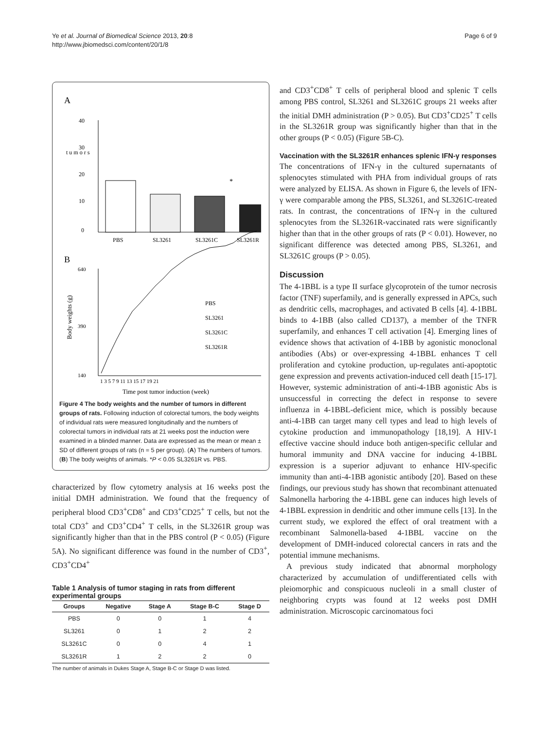Ye et al. Journal of Biomedical Science 2013, 20:8
http://www.jbiomedsci.com/content/20/1/8
Page 6 of 9
A
40
30
20
10
0
t u m o r s
*
PBS
SL3261
SL3261C
SL3261R
B
640
390
140
Body weights (g)
PBS
SL3261
SL3261C
SL3261R
1 3 5 7 9 11 13 15 17 19 21
Time post tumor induction (week)
Figure 4 The body weights and the number of tumors in different groups of rats. Following induction of colorectal tumors, the body weights of individual rats were measured longitudinally and the numbers of colorectal tumors in individual rats at 21 weeks post the induction were examined in a blinded manner. Data are expressed as the mean or mean ± SD of different groups of rats (n = 5 per group). (A) The numbers of tumors. (B) The body weights of animals. *P < 0.05 SL3261R vs. PBS.
characterized by flow cytometry analysis at 16 weeks post the initial DMH administration. We found that the frequency of peripheral blood CD3<sup>+</sup>CD8<sup>+</sup> and CD3<sup>+</sup>CD25<sup>+</sup> T cells, but not the total CD3<sup>+</sup> and CD3<sup>+</sup>CD4<sup>+</sup> T cells, in the SL3261R group was significantly higher than that in the PBS control (P < 0.05) (Figure 5A). No significant difference was found in the number of CD3<sup>+</sup>, CD3<sup>+</sup>CD4<sup>+</sup>
Table 1 Analysis of tumor staging in rats from different experimental groups
| Groups | Negative | Stage A | Stage B-C | Stage D |
| --- | --- | --- | --- | --- |
| PBS | 0 | 0 | 1 | 4 |
| SL3261 | 0 | 1 | 2 | 2 |
| SL3261C | 0 | 0 | 4 | 1 |
| SL3261R | 1 | 2 | 2 | 0 |
The number of animals in Dukes Stage A, Stage B-C or Stage D was listed.
and CD3<sup>+</sup>CD8<sup>+</sup> T cells of peripheral blood and splenic T cells among PBS control, SL3261 and SL3261C groups 21 weeks after the initial DMH administration (P > 0.05). But CD3<sup>+</sup>CD25<sup>+</sup> T cells in the SL3261R group was significantly higher than that in the other groups (P < 0.05) (Figure 5B-C).
Vaccination with the SL3261R enhances splenic IFN-γ responses
The concentrations of IFN-γ in the cultured supernatants of splenocytes stimulated with PHA from individual groups of rats were analyzed by ELISA. As shown in Figure 6, the levels of IFN-γ were comparable among the PBS, SL3261, and SL3261C-treated rats. In contrast, the concentrations of IFN-γ in the cultured splenocytes from the SL3261R-vaccinated rats were significantly higher than that in the other groups of rats (P < 0.01). However, no significant difference was detected among PBS, SL3261, and SL3261C groups (P > 0.05).
Discussion
The 4-1BBL is a type II surface glycoprotein of the tumor necrosis factor (TNF) superfamily, and is generally expressed in APCs, such as dendritic cells, macrophages, and activated B cells [4]. 4-1BBL binds to 4-1BB (also called CD137), a member of the TNFR superfamily, and enhances T cell activation [4]. Emerging lines of evidence shows that activation of 4-1BB by agonistic monoclonal antibodies (Abs) or over-expressing 4-1BBL enhances T cell proliferation and cytokine production, up-regulates anti-apoptotic gene expression and prevents activation-induced cell death [15-17]. However, systemic administration of anti-4-1BB agonistic Abs is unsuccessful in correcting the defect in response to severe influenza in 4-1BBL-deficient mice, which is possibly because anti-4-1BB can target many cell types and lead to high levels of cytokine production and immunopathology [18,19]. A HIV-1 effective vaccine should induce both antigen-specific cellular and humoral immunity and DNA vaccine for inducing 4-1BBL expression is a superior adjuvant to enhance HIV-specific immunity than anti-4-1BB agonistic antibody [20]. Based on these findings, our previous study has shown that recombinant attenuated Salmonella harboring the 4-1BBL gene can induces high levels of 4-1BBL expression in dendritic and other immune cells [13]. In the current study, we explored the effect of oral treatment with a recombinant Salmonella-based 4-1BBL vaccine on the development of DMH-induced colorectal cancers in rats and the potential immune mechanisms.
A previous study indicated that abnormal morphology characterized by accumulation of undifferentiated cells with pleiomorphic and conspicuous nucleoli in a small cluster of neighboring crypts was found at 12 weeks post DMH administration. Microscopic carcinomatous foci